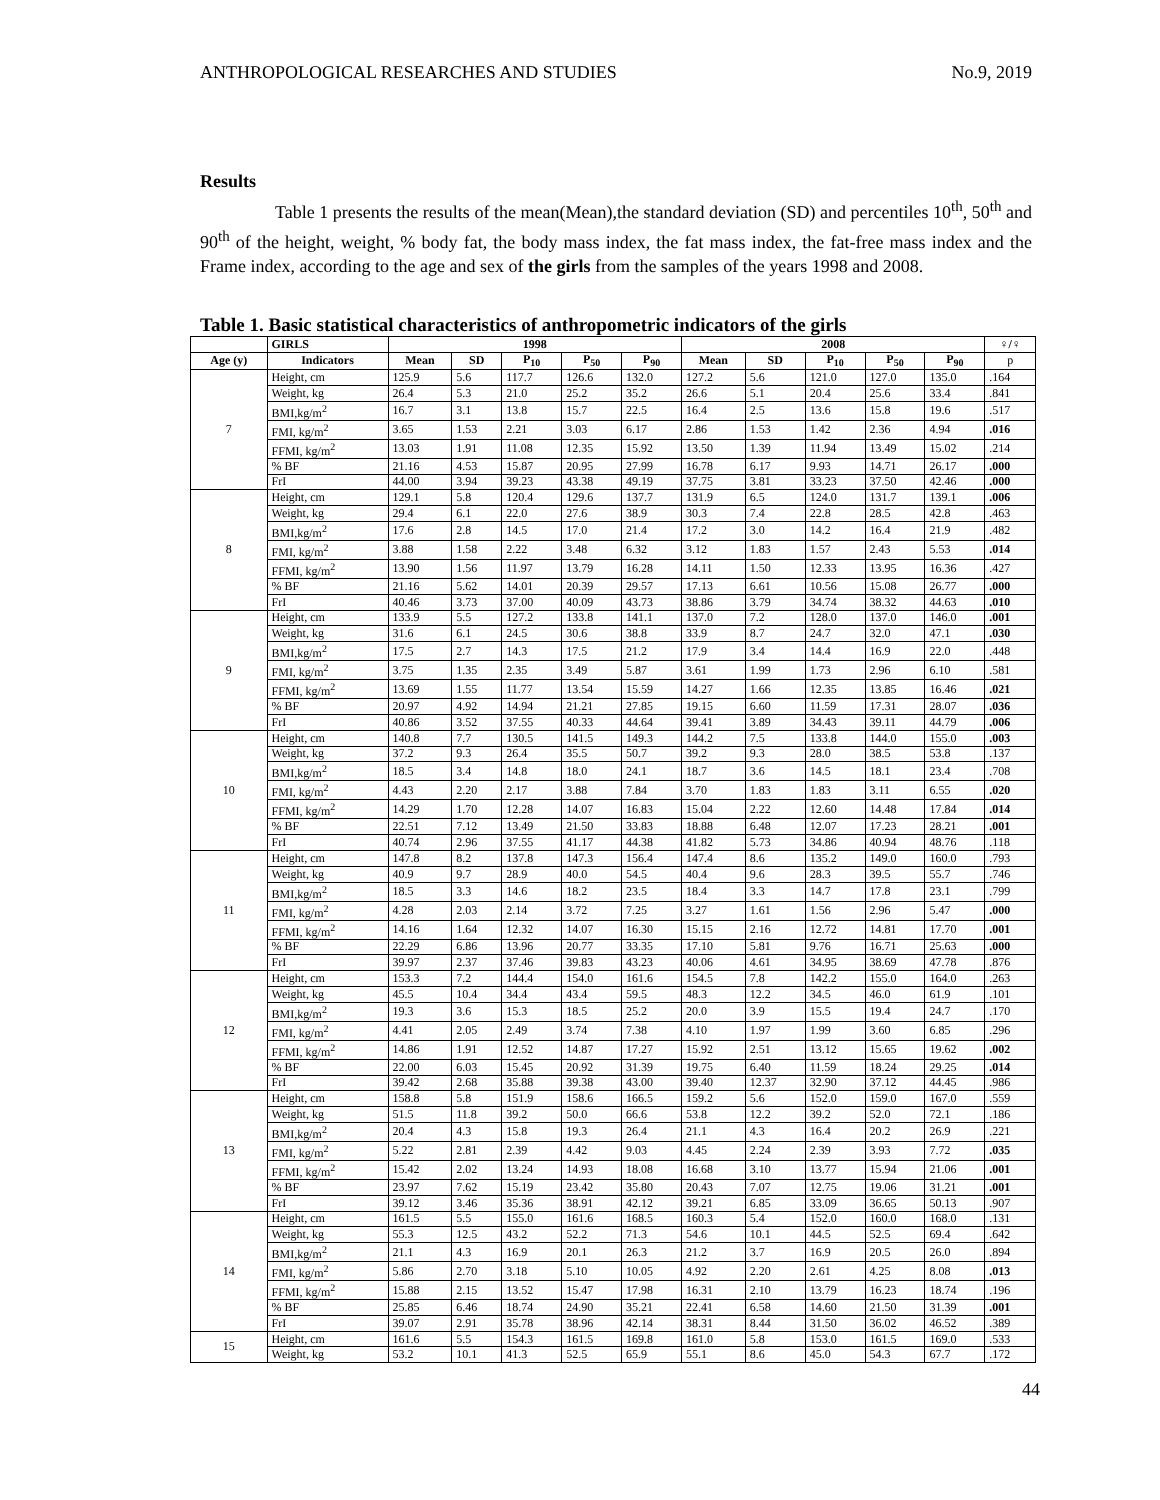ANTHROPOLOGICAL RESEARCHES AND STUDIES No.9, 2019
Results
Table 1 presents the results of the mean(Mean),the standard deviation (SD) and percentiles 10<sup>th</sup>, 50<sup>th</sup> and 90<sup>th</sup> of the height, weight, % body fat, the body mass index, the fat mass index, the fat-free mass index and the Frame index, according to the age and sex of the girls from the samples of the years 1998 and 2008.
Table 1. Basic statistical characteristics of anthropometric indicators of the girls
| | GIRLS | 1998 | | | | | 2008 | | | | | ♀/♀ |
| --- | --- | --- | --- | --- | --- | --- | --- | --- | --- | --- | --- | --- |
| Age (y) | Indicators | Mean | SD | P<sub>10</sub> | P<sub>50</sub> | P<sub>90</sub> | Mean | SD | P<sub>10</sub> | P<sub>50</sub> | P<sub>90</sub> | p |
| 7 | Height, cm | 125.9 | 5.6 | 117.7 | 126.6 | 132.0 | 127.2 | 5.6 | 121.0 | 127.0 | 135.0 | .164 |
| | Weight, kg | 26.4 | 5.3 | 21.0 | 25.2 | 35.2 | 26.6 | 5.1 | 20.4 | 25.6 | 33.4 | .841 |
| | BMI,kg/m<sup>2</sup> | 16.7 | 3.1 | 13.8 | 15.7 | 22.5 | 16.4 | 2.5 | 13.6 | 15.8 | 19.6 | .517 |
| | FMI, kg/m<sup>2</sup> | 3.65 | 1.53 | 2.21 | 3.03 | 6.17 | 2.86 | 1.53 | 1.42 | 2.36 | 4.94 | .016 |
| | FFMI, kg/m<sup>2</sup> | 13.03 | 1.91 | 11.08 | 12.35 | 15.92 | 13.50 | 1.39 | 11.94 | 13.49 | 15.02 | .214 |
| | % BF | 21.16 | 4.53 | 15.87 | 20.95 | 27.99 | 16.78 | 6.17 | 9.93 | 14.71 | 26.17 | .000 |
| | FrI | 44.00 | 3.94 | 39.23 | 43.38 | 49.19 | 37.75 | 3.81 | 33.23 | 37.50 | 42.46 | .000 |
| 8 | Height, cm | 129.1 | 5.8 | 120.4 | 129.6 | 137.7 | 131.9 | 6.5 | 124.0 | 131.7 | 139.1 | .006 |
| | Weight, kg | 29.4 | 6.1 | 22.0 | 27.6 | 38.9 | 30.3 | 7.4 | 22.8 | 28.5 | 42.8 | .463 |
| | BMI,kg/m<sup>2</sup> | 17.6 | 2.8 | 14.5 | 17.0 | 21.4 | 17.2 | 3.0 | 14.2 | 16.4 | 21.9 | .482 |
| | FMI, kg/m<sup>2</sup> | 3.88 | 1.58 | 2.22 | 3.48 | 6.32 | 3.12 | 1.83 | 1.57 | 2.43 | 5.53 | .014 |
| | FFMI, kg/m<sup>2</sup> | 13.90 | 1.56 | 11.97 | 13.79 | 16.28 | 14.11 | 1.50 | 12.33 | 13.95 | 16.36 | .427 |
| | % BF | 21.16 | 5.62 | 14.01 | 20.39 | 29.57 | 17.13 | 6.61 | 10.56 | 15.08 | 26.77 | .000 |
| | FrI | 40.46 | 3.73 | 37.00 | 40.09 | 43.73 | 38.86 | 3.79 | 34.74 | 38.32 | 44.63 | .010 |
| 9 | Height, cm | 133.9 | 5.5 | 127.2 | 133.8 | 141.1 | 137.0 | 7.2 | 128.0 | 137.0 | 146.0 | .001 |
| | Weight, kg | 31.6 | 6.1 | 24.5 | 30.6 | 38.8 | 33.9 | 8.7 | 24.7 | 32.0 | 47.1 | .030 |
| | BMI,kg/m<sup>2</sup> | 17.5 | 2.7 | 14.3 | 17.5 | 21.2 | 17.9 | 3.4 | 14.4 | 16.9 | 22.0 | .448 |
| | FMI, kg/m<sup>2</sup> | 3.75 | 1.35 | 2.35 | 3.49 | 5.87 | 3.61 | 1.99 | 1.73 | 2.96 | 6.10 | .581 |
| | FFMI, kg/m<sup>2</sup> | 13.69 | 1.55 | 11.77 | 13.54 | 15.59 | 14.27 | 1.66 | 12.35 | 13.85 | 16.46 | .021 |
| | % BF | 20.97 | 4.92 | 14.94 | 21.21 | 27.85 | 19.15 | 6.60 | 11.59 | 17.31 | 28.07 | .036 |
| | FrI | 40.86 | 3.52 | 37.55 | 40.33 | 44.64 | 39.41 | 3.89 | 34.43 | 39.11 | 44.79 | .006 |
| 10 | Height, cm | 140.8 | 7.7 | 130.5 | 141.5 | 149.3 | 144.2 | 7.5 | 133.8 | 144.0 | 155.0 | .003 |
| | Weight, kg | 37.2 | 9.3 | 26.4 | 35.5 | 50.7 | 39.2 | 9.3 | 28.0 | 38.5 | 53.8 | .137 |
| | BMI,kg/m<sup>2</sup> | 18.5 | 3.4 | 14.8 | 18.0 | 24.1 | 18.7 | 3.6 | 14.5 | 18.1 | 23.4 | .708 |
| | FMI, kg/m<sup>2</sup> | 4.43 | 2.20 | 2.17 | 3.88 | 7.84 | 3.70 | 1.83 | 1.83 | 3.11 | 6.55 | .020 |
| | FFMI, kg/m<sup>2</sup> | 14.29 | 1.70 | 12.28 | 14.07 | 16.83 | 15.04 | 2.22 | 12.60 | 14.48 | 17.84 | .014 |
| | % BF | 22.51 | 7.12 | 13.49 | 21.50 | 33.83 | 18.88 | 6.48 | 12.07 | 17.23 | 28.21 | .001 |
| | FrI | 40.74 | 2.96 | 37.55 | 41.17 | 44.38 | 41.82 | 5.73 | 34.86 | 40.94 | 48.76 | .118 |
| 11 | Height, cm | 147.8 | 8.2 | 137.8 | 147.3 | 156.4 | 147.4 | 8.6 | 135.2 | 149.0 | 160.0 | .793 |
| | Weight, kg | 40.9 | 9.7 | 28.9 | 40.0 | 54.5 | 40.4 | 9.6 | 28.3 | 39.5 | 55.7 | .746 |
| | BMI,kg/m<sup>2</sup> | 18.5 | 3.3 | 14.6 | 18.2 | 23.5 | 18.4 | 3.3 | 14.7 | 17.8 | 23.1 | .799 |
| | FMI, kg/m<sup>2</sup> | 4.28 | 2.03 | 2.14 | 3.72 | 7.25 | 3.27 | 1.61 | 1.56 | 2.96 | 5.47 | .000 |
| | FFMI, kg/m<sup>2</sup> | 14.16 | 1.64 | 12.32 | 14.07 | 16.30 | 15.15 | 2.16 | 12.72 | 14.81 | 17.70 | .001 |
| | % BF | 22.29 | 6.86 | 13.96 | 20.77 | 33.35 | 17.10 | 5.81 | 9.76 | 16.71 | 25.63 | .000 |
| | FrI | 39.97 | 2.37 | 37.46 | 39.83 | 43.23 | 40.06 | 4.61 | 34.95 | 38.69 | 47.78 | .876 |
| 12 | Height, cm | 153.3 | 7.2 | 144.4 | 154.0 | 161.6 | 154.5 | 7.8 | 142.2 | 155.0 | 164.0 | .263 |
| | Weight, kg | 45.5 | 10.4 | 34.4 | 43.4 | 59.5 | 48.3 | 12.2 | 34.5 | 46.0 | 61.9 | .101 |
| | BMI,kg/m<sup>2</sup> | 19.3 | 3.6 | 15.3 | 18.5 | 25.2 | 20.0 | 3.9 | 15.5 | 19.4 | 24.7 | .170 |
| | FMI, kg/m<sup>2</sup> | 4.41 | 2.05 | 2.49 | 3.74 | 7.38 | 4.10 | 1.97 | 1.99 | 3.60 | 6.85 | .296 |
| | FFMI, kg/m<sup>2</sup> | 14.86 | 1.91 | 12.52 | 14.87 | 17.27 | 15.92 | 2.51 | 13.12 | 15.65 | 19.62 | .002 |
| | % BF | 22.00 | 6.03 | 15.45 | 20.92 | 31.39 | 19.75 | 6.40 | 11.59 | 18.24 | 29.25 | .014 |
| | FrI | 39.42 | 2.68 | 35.88 | 39.38 | 43.00 | 39.40 | 12.37 | 32.90 | 37.12 | 44.45 | .986 |
| 13 | Height, cm | 158.8 | 5.8 | 151.9 | 158.6 | 166.5 | 159.2 | 5.6 | 152.0 | 159.0 | 167.0 | .559 |
| | Weight, kg | 51.5 | 11.8 | 39.2 | 50.0 | 66.6 | 53.8 | 12.2 | 39.2 | 52.0 | 72.1 | .186 |
| | BMI,kg/m<sup>2</sup> | 20.4 | 4.3 | 15.8 | 19.3 | 26.4 | 21.1 | 4.3 | 16.4 | 20.2 | 26.9 | .221 |
| | FMI, kg/m<sup>2</sup> | 5.22 | 2.81 | 2.39 | 4.42 | 9.03 | 4.45 | 2.24 | 2.39 | 3.93 | 7.72 | .035 |
| | FFMI, kg/m<sup>2</sup> | 15.42 | 2.02 | 13.24 | 14.93 | 18.08 | 16.68 | 3.10 | 13.77 | 15.94 | 21.06 | .001 |
| | % BF | 23.97 | 7.62 | 15.19 | 23.42 | 35.80 | 20.43 | 7.07 | 12.75 | 19.06 | 31.21 | .001 |
| | FrI | 39.12 | 3.46 | 35.36 | 38.91 | 42.12 | 39.21 | 6.85 | 33.09 | 36.65 | 50.13 | .907 |
| 14 | Height, cm | 161.5 | 5.5 | 155.0 | 161.6 | 168.5 | 160.3 | 5.4 | 152.0 | 160.0 | 168.0 | .131 |
| | Weight, kg | 55.3 | 12.5 | 43.2 | 52.2 | 71.3 | 54.6 | 10.1 | 44.5 | 52.5 | 69.4 | .642 |
| | BMI,kg/m<sup>2</sup> | 21.1 | 4.3 | 16.9 | 20.1 | 26.3 | 21.2 | 3.7 | 16.9 | 20.5 | 26.0 | .894 |
| | FMI, kg/m<sup>2</sup> | 5.86 | 2.70 | 3.18 | 5.10 | 10.05 | 4.92 | 2.20 | 2.61 | 4.25 | 8.08 | .013 |
| | FFMI, kg/m<sup>2</sup> | 15.88 | 2.15 | 13.52 | 15.47 | 17.98 | 16.31 | 2.10 | 13.79 | 16.23 | 18.74 | .196 |
| | % BF | 25.85 | 6.46 | 18.74 | 24.90 | 35.21 | 22.41 | 6.58 | 14.60 | 21.50 | 31.39 | .001 |
| | FrI | 39.07 | 2.91 | 35.78 | 38.96 | 42.14 | 38.31 | 8.44 | 31.50 | 36.02 | 46.52 | .389 |
| 15 | Height, cm | 161.6 | 5.5 | 154.3 | 161.5 | 169.8 | 161.0 | 5.8 | 153.0 | 161.5 | 169.0 | .533 |
| | Weight, kg | 53.2 | 10.1 | 41.3 | 52.5 | 65.9 | 55.1 | 8.6 | 45.0 | 54.3 | 67.7 | .172 |
44